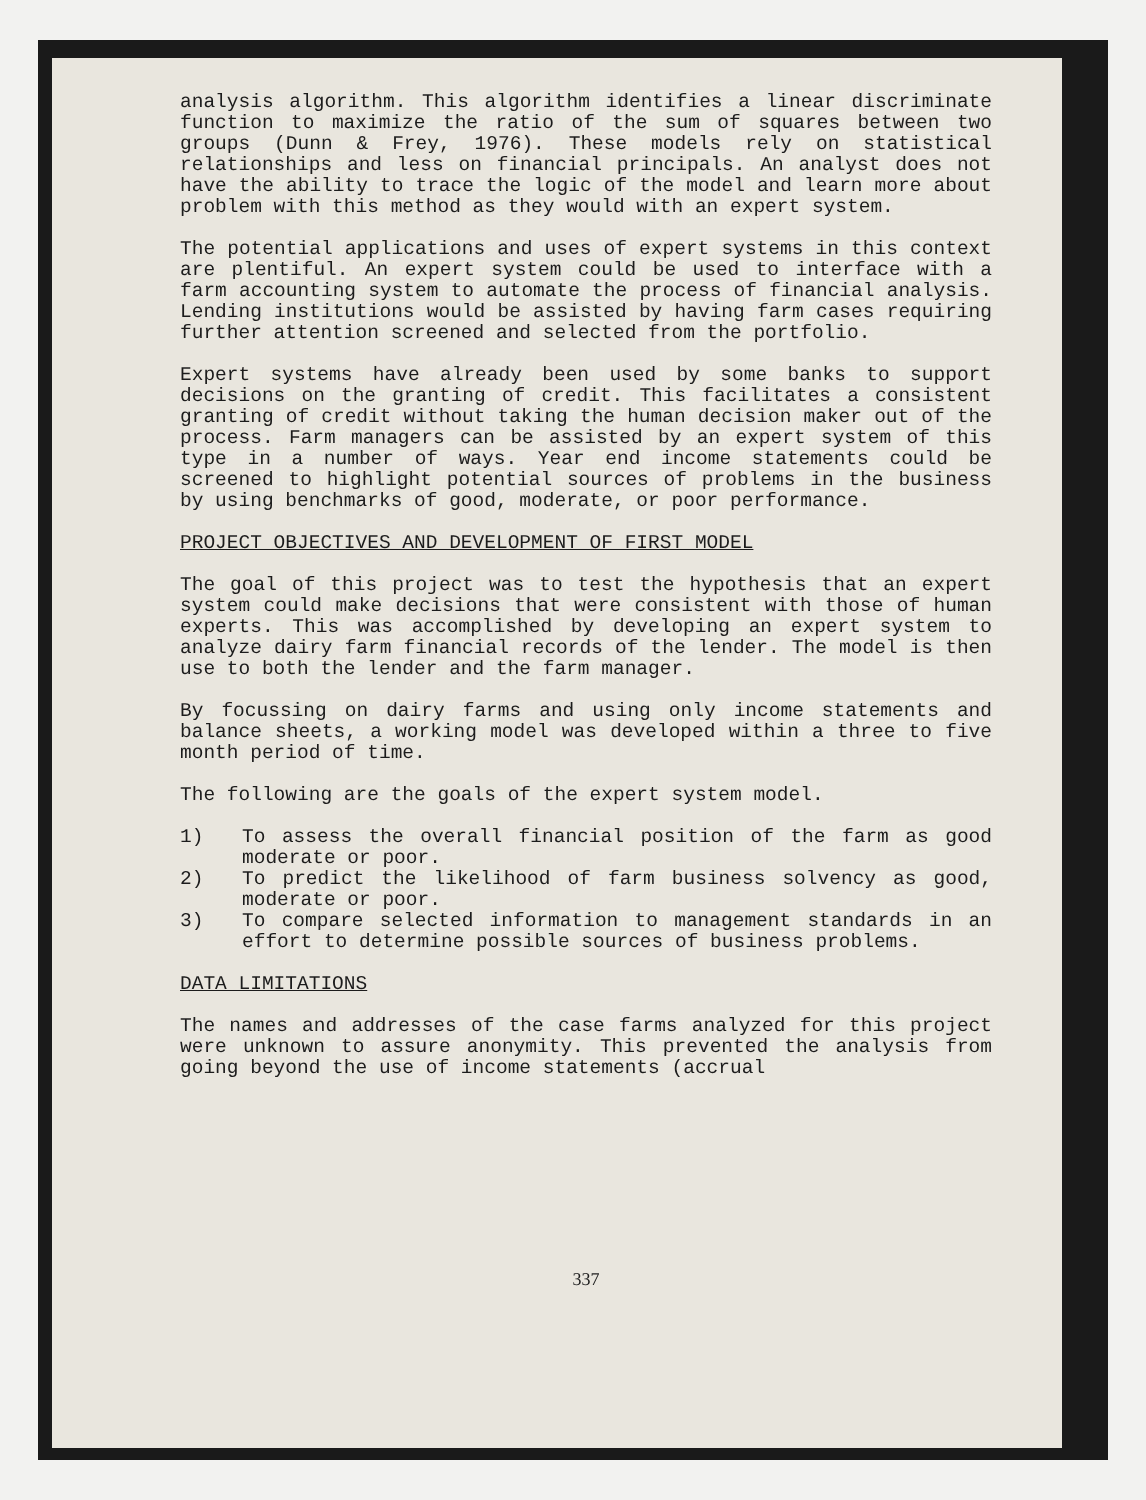analysis algorithm. This algorithm identifies a linear discriminate function to maximize the ratio of the sum of squares between two groups (Dunn & Frey, 1976). These models rely on statistical relationships and less on financial principals. An analyst does not have the ability to trace the logic of the model and learn more about problem with this method as they would with an expert system.
The potential applications and uses of expert systems in this context are plentiful. An expert system could be used to interface with a farm accounting system to automate the process of financial analysis. Lending institutions would be assisted by having farm cases requiring further attention screened and selected from the portfolio.
Expert systems have already been used by some banks to support decisions on the granting of credit. This facilitates a consistent granting of credit without taking the human decision maker out of the process. Farm managers can be assisted by an expert system of this type in a number of ways. Year end income statements could be screened to highlight potential sources of problems in the business by using benchmarks of good, moderate, or poor performance.
PROJECT OBJECTIVES AND DEVELOPMENT OF FIRST MODEL
The goal of this project was to test the hypothesis that an expert system could make decisions that were consistent with those of human experts. This was accomplished by developing an expert system to analyze dairy farm financial records of the lender. The model is then use to both the lender and the farm manager.
By focussing on dairy farms and using only income statements and balance sheets, a working model was developed within a three to five month period of time.
The following are the goals of the expert system model.
1) To assess the overall financial position of the farm as good moderate or poor.
2) To predict the likelihood of farm business solvency as good, moderate or poor.
3) To compare selected information to management standards in an effort to determine possible sources of business problems.
DATA LIMITATIONS
The names and addresses of the case farms analyzed for this project were unknown to assure anonymity. This prevented the analysis from going beyond the use of income statements (accrual
337